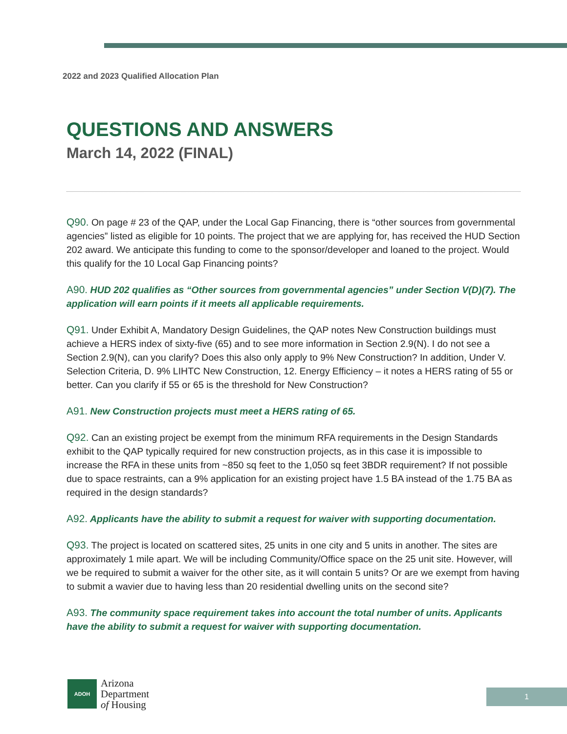2022 and 2023 Qualified Allocation Plan
QUESTIONS AND ANSWERS
March 14, 2022 (FINAL)
Q90. On page # 23 of the QAP, under the Local Gap Financing, there is “other sources from governmental agencies” listed as eligible for 10 points. The project that we are applying for, has received the HUD Section 202 award. We anticipate this funding to come to the sponsor/developer and loaned to the project. Would this qualify for the 10 Local Gap Financing points?
A90. HUD 202 qualifies as “Other sources from governmental agencies” under Section V(D)(7). The application will earn points if it meets all applicable requirements.
Q91. Under Exhibit A, Mandatory Design Guidelines, the QAP notes New Construction buildings must achieve a HERS index of sixty-five (65) and to see more information in Section 2.9(N). I do not see a Section 2.9(N), can you clarify? Does this also only apply to 9% New Construction? In addition, Under V. Selection Criteria, D. 9% LIHTC New Construction, 12. Energy Efficiency – it notes a HERS rating of 55 or better. Can you clarify if 55 or 65 is the threshold for New Construction?
A91. New Construction projects must meet a HERS rating of 65.
Q92. Can an existing project be exempt from the minimum RFA requirements in the Design Standards exhibit to the QAP typically required for new construction projects, as in this case it is impossible to increase the RFA in these units from ~850 sq feet to the 1,050 sq feet 3BDR requirement? If not possible due to space restraints, can a 9% application for an existing project have 1.5 BA instead of the 1.75 BA as required in the design standards?
A92. Applicants have the ability to submit a request for waiver with supporting documentation.
Q93. The project is located on scattered sites, 25 units in one city and 5 units in another. The sites are approximately 1 mile apart. We will be including Community/Office space on the 25 unit site. However, will we be required to submit a waiver for the other site, as it will contain 5 units? Or are we exempt from having to submit a wavier due to having less than 20 residential dwelling units on the second site?
A93. The community space requirement takes into account the total number of units. Applicants have the ability to submit a request for waiver with supporting documentation.
ADOH
Arizona
Department
of Housing
1